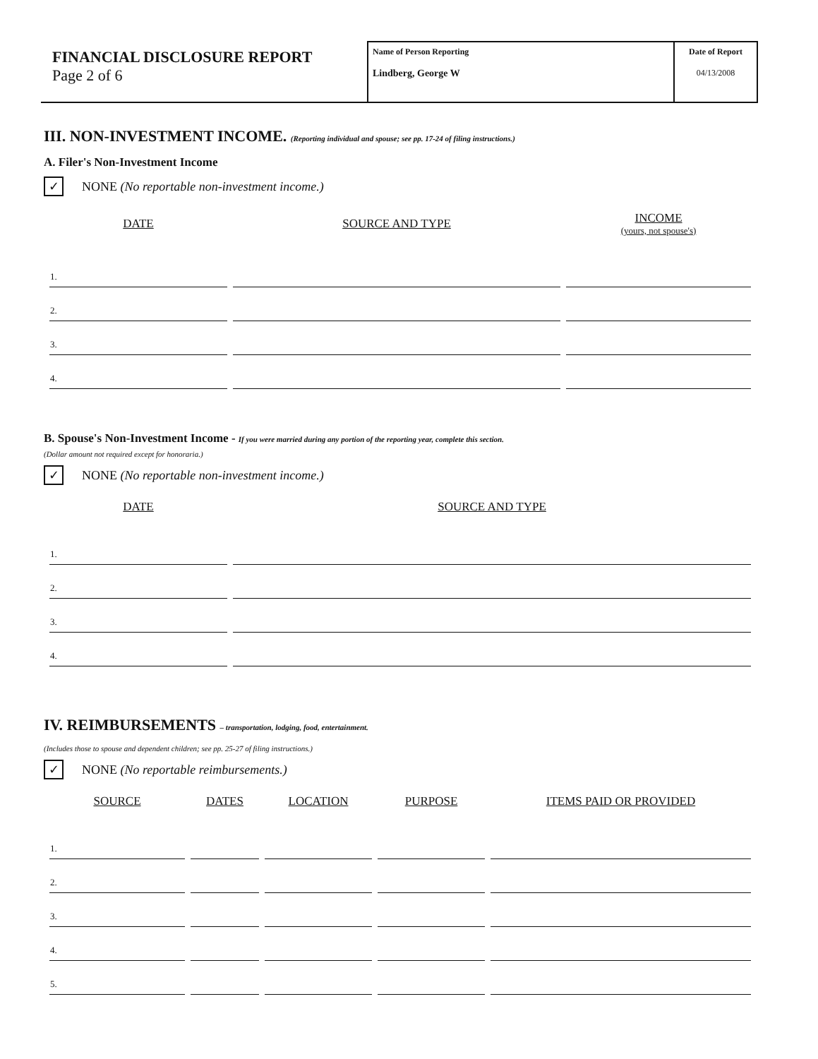FINANCIAL DISCLOSURE REPORT
Page 2 of 6
Name of Person Reporting
Lindberg, George W
Date of Report
04/13/2008
III. NON-INVESTMENT INCOME. (Reporting individual and spouse; see pp. 17-24 of filing instructions.)
A. Filer's Non-Investment Income
✓ NONE (No reportable non-investment income.)
| DATE | SOURCE AND TYPE | INCOME (yours, not spouse's) |
| --- | --- | --- |
| 1. | | |
| 2. | | |
| 3. | | |
| 4. | | |
B. Spouse's Non-Investment Income - If you were married during any portion of the reporting year, complete this section.
(Dollar amount not required except for honoraria.)
✓ NONE (No reportable non-investment income.)
| DATE | SOURCE AND TYPE |
| --- | --- |
| 1. | |
| 2. | |
| 3. | |
| 4. | |
IV. REIMBURSEMENTS – transportation, lodging, food, entertainment.
(Includes those to spouse and dependent children; see pp. 25-27 of filing instructions.)
✓ NONE (No reportable reimbursements.)
| SOURCE | DATES | LOCATION | PURPOSE | ITEMS PAID OR PROVIDED |
| --- | --- | --- | --- | --- |
| 1. | | | | |
| 2. | | | | |
| 3. | | | | |
| 4. | | | | |
| 5. | | | | |